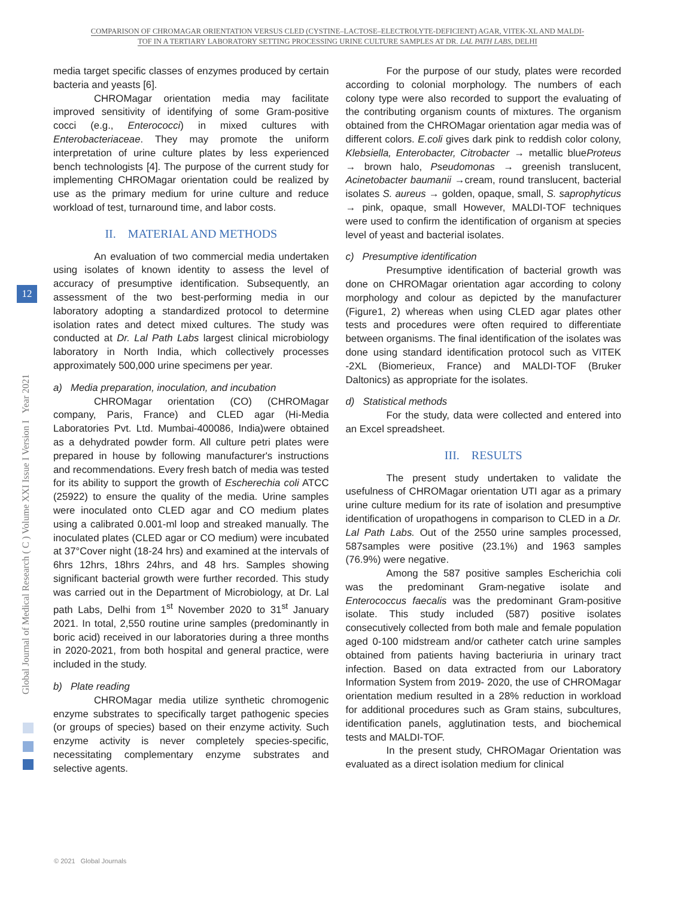COMPARISON OF CHROMAGAR ORIENTATION VERSUS CLED (CYSTINE–LACTOSE–ELECTROLYTE-DEFICIENT) AGAR, VITEK-XL AND MALDI-
TOF IN A TERTIARY LABORATORY SETTING PROCESSING URINE CULTURE SAMPLES AT DR. LAL PATH LABS, DELHI
Global Journal of Medical Research ( C ) Volume XXI Issue I Version I Year 2021
12
media target specific classes of enzymes produced by certain bacteria and yeasts [6].
CHROMagar orientation media may facilitate improved sensitivity of identifying of some Gram-positive cocci (e.g., Enterococci) in mixed cultures with Enterobacteriaceae. They may promote the uniform interpretation of urine culture plates by less experienced bench technologists [4]. The purpose of the current study for implementing CHROMagar orientation could be realized by use as the primary medium for urine culture and reduce workload of test, turnaround time, and labor costs.
II. MATERIAL AND METHODS
An evaluation of two commercial media undertaken using isolates of known identity to assess the level of accuracy of presumptive identification. Subsequently, an assessment of the two best-performing media in our laboratory adopting a standardized protocol to determine isolation rates and detect mixed cultures. The study was conducted at Dr. Lal Path Labs largest clinical microbiology laboratory in North India, which collectively processes approximately 500,000 urine specimens per year.
a) Media preparation, inoculation, and incubation
CHROMagar orientation (CO) (CHROMagar company, Paris, France) and CLED agar (Hi-Media Laboratories Pvt. Ltd. Mumbai-400086, India)were obtained as a dehydrated powder form. All culture petri plates were prepared in house by following manufacturer's instructions and recommendations. Every fresh batch of media was tested for its ability to support the growth of Escherechia coli ATCC (25922) to ensure the quality of the media. Urine samples were inoculated onto CLED agar and CO medium plates using a calibrated 0.001-ml loop and streaked manually. The inoculated plates (CLED agar or CO medium) were incubated at 37°Cover night (18-24 hrs) and examined at the intervals of 6hrs 12hrs, 18hrs 24hrs, and 48 hrs. Samples showing significant bacterial growth were further recorded. This study was carried out in the Department of Microbiology, at Dr. Lal path Labs, Delhi from 1<sup>st</sup> November 2020 to 31<sup>st</sup> January 2021. In total, 2,550 routine urine samples (predominantly in boric acid) received in our laboratories during a three months in 2020-2021, from both hospital and general practice, were included in the study.
b) Plate reading
CHROMagar media utilize synthetic chromogenic enzyme substrates to specifically target pathogenic species (or groups of species) based on their enzyme activity. Such enzyme activity is never completely species-specific, necessitating complementary enzyme substrates and selective agents.
For the purpose of our study, plates were recorded according to colonial morphology. The numbers of each colony type were also recorded to support the evaluating of the contributing organism counts of mixtures. The organism obtained from the CHROMagar orientation agar media was of different colors. E.coli gives dark pink to reddish color colony, Klebsiella, Enterobacter, Citrobacter → metallic blueProteus → brown halo, Pseudomonas → greenish translucent, Acinetobacter baumanii →cream, round translucent, bacterial isolates S. aureus → golden, opaque, small, S. saprophyticus → pink, opaque, small However, MALDI-TOF techniques were used to confirm the identification of organism at species level of yeast and bacterial isolates.
c) Presumptive identification
Presumptive identification of bacterial growth was done on CHROMagar orientation agar according to colony morphology and colour as depicted by the manufacturer (Figure1, 2) whereas when using CLED agar plates other tests and procedures were often required to differentiate between organisms. The final identification of the isolates was done using standard identification protocol such as VITEK -2XL (Biomerieux, France) and MALDI-TOF (Bruker Daltonics) as appropriate for the isolates.
d) Statistical methods
For the study, data were collected and entered into an Excel spreadsheet.
III. RESULTS
The present study undertaken to validate the usefulness of CHROMagar orientation UTI agar as a primary urine culture medium for its rate of isolation and presumptive identification of uropathogens in comparison to CLED in a Dr. Lal Path Labs. Out of the 2550 urine samples processed, 587samples were positive (23.1%) and 1963 samples (76.9%) were negative.
Among the 587 positive samples Escherichia coli was the predominant Gram-negative isolate and Enterococcus faecalis was the predominant Gram-positive isolate. This study included (587) positive isolates consecutively collected from both male and female population aged 0-100 midstream and/or catheter catch urine samples obtained from patients having bacteriuria in urinary tract infection. Based on data extracted from our Laboratory Information System from 2019- 2020, the use of CHROMagar orientation medium resulted in a 28% reduction in workload for additional procedures such as Gram stains, subcultures, identification panels, agglutination tests, and biochemical tests and MALDI-TOF.
In the present study, CHROMagar Orientation was evaluated as a direct isolation medium for clinical
© 2021 Global Journals